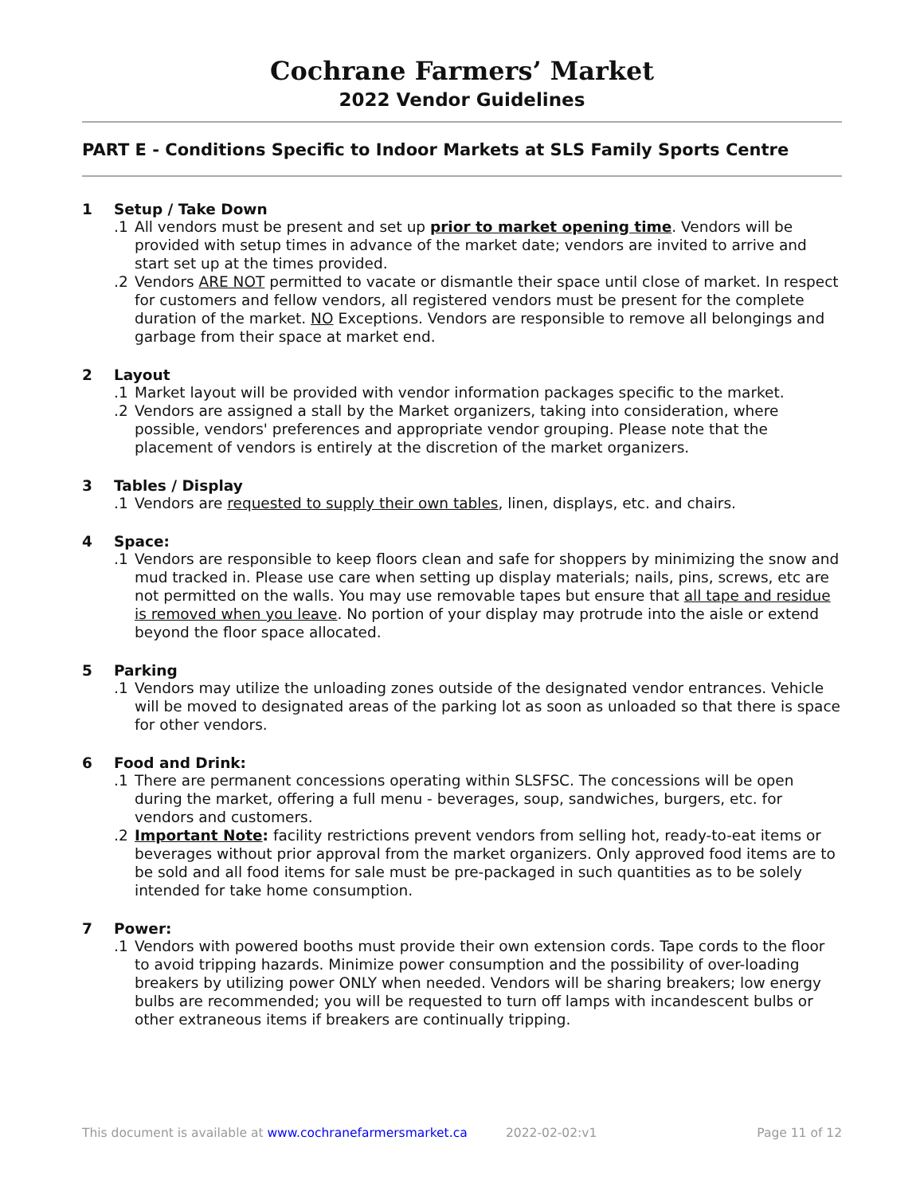Cochrane Farmers’ Market
2022 Vendor Guidelines
PART E - Conditions Specific to Indoor Markets at SLS Family Sports Centre
1 Setup / Take Down
.1 All vendors must be present and set up prior to market opening time. Vendors will be provided with setup times in advance of the market date; vendors are invited to arrive and start set up at the times provided.
.2 Vendors ARE NOT permitted to vacate or dismantle their space until close of market. In respect for customers and fellow vendors, all registered vendors must be present for the complete duration of the market. NO Exceptions. Vendors are responsible to remove all belongings and garbage from their space at market end.
2 Layout
.1 Market layout will be provided with vendor information packages specific to the market.
.2 Vendors are assigned a stall by the Market organizers, taking into consideration, where possible, vendors' preferences and appropriate vendor grouping. Please note that the placement of vendors is entirely at the discretion of the market organizers.
3 Tables / Display
.1 Vendors are requested to supply their own tables, linen, displays, etc. and chairs.
4 Space:
.1 Vendors are responsible to keep floors clean and safe for shoppers by minimizing the snow and mud tracked in. Please use care when setting up display materials; nails, pins, screws, etc are not permitted on the walls. You may use removable tapes but ensure that all tape and residue is removed when you leave. No portion of your display may protrude into the aisle or extend beyond the floor space allocated.
5 Parking
.1 Vendors may utilize the unloading zones outside of the designated vendor entrances. Vehicle will be moved to designated areas of the parking lot as soon as unloaded so that there is space for other vendors.
6 Food and Drink:
.1 There are permanent concessions operating within SLSFSC. The concessions will be open during the market, offering a full menu - beverages, soup, sandwiches, burgers, etc. for vendors and customers.
.2 Important Note: facility restrictions prevent vendors from selling hot, ready-to-eat items or beverages without prior approval from the market organizers. Only approved food items are to be sold and all food items for sale must be pre-packaged in such quantities as to be solely intended for take home consumption.
7 Power:
.1 Vendors with powered booths must provide their own extension cords. Tape cords to the floor to avoid tripping hazards. Minimize power consumption and the possibility of over-loading breakers by utilizing power ONLY when needed. Vendors will be sharing breakers; low energy bulbs are recommended; you will be requested to turn off lamps with incandescent bulbs or other extraneous items if breakers are continually tripping.
This document is available at www.cochranefarmersmarket.ca
2022-02-02:v1 Page 11 of 12